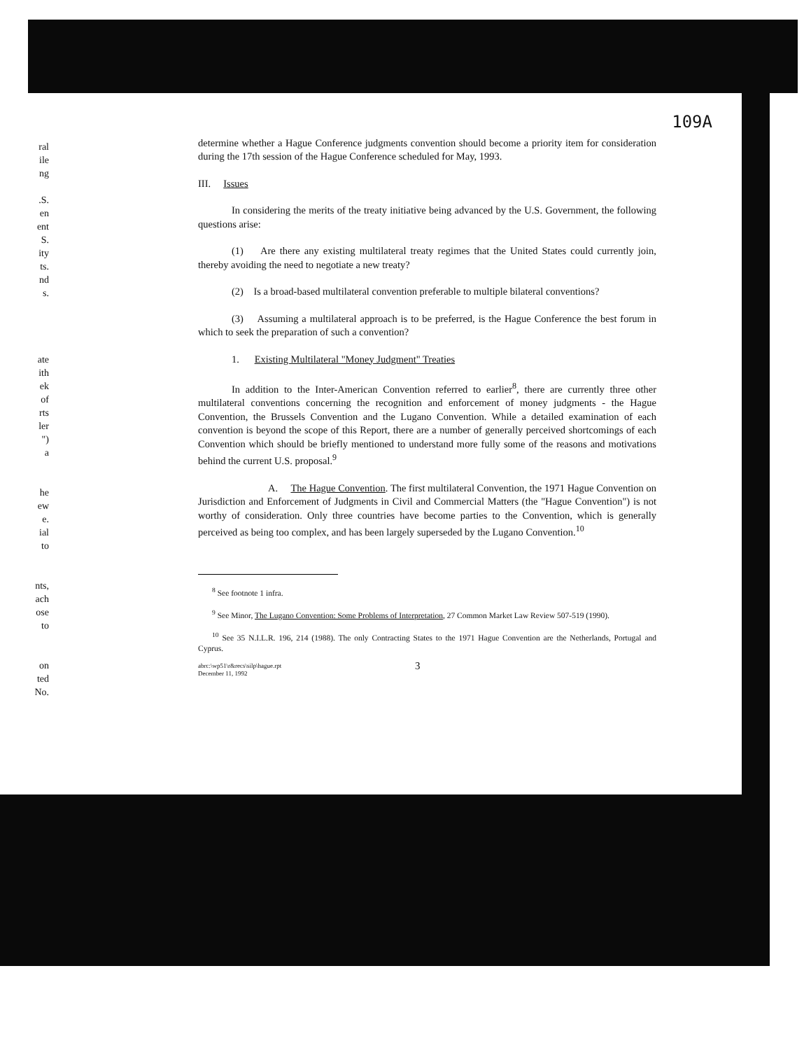ral
ile
ng
.S.
en
ent
S.
ity
ts.
nd
s.
ate
ith
ek
of
rts
ler
")
a
he
ew
e.
ial
to
nts,
ach
ose
to
on
ted
No.
109A
determine whether a Hague Conference judgments convention should become a priority item for consideration during the 17th session of the Hague Conference scheduled for May, 1993.
III. Issues
In considering the merits of the treaty initiative being advanced by the U.S. Government, the following questions arise:
(1) Are there any existing multilateral treaty regimes that the United States could currently join, thereby avoiding the need to negotiate a new treaty?
(2) Is a broad-based multilateral convention preferable to multiple bilateral conventions?
(3) Assuming a multilateral approach is to be preferred, is the Hague Conference the best forum in which to seek the preparation of such a convention?
1. Existing Multilateral "Money Judgment" Treaties
In addition to the Inter-American Convention referred to earlier<sup>8</sup>, there are currently three other multilateral conventions concerning the recognition and enforcement of money judgments - the Hague Convention, the Brussels Convention and the Lugano Convention. While a detailed examination of each convention is beyond the scope of this Report, there are a number of generally perceived shortcomings of each Convention which should be briefly mentioned to understand more fully some of the reasons and motivations behind the current U.S. proposal.<sup>9</sup>
A. The Hague Convention. The first multilateral Convention, the 1971 Hague Convention on Jurisdiction and Enforcement of Judgments in Civil and Commercial Matters (the "Hague Convention") is not worthy of consideration. Only three countries have become parties to the Convention, which is generally perceived as being too complex, and has been largely superseded by the Lugano Convention.<sup>10</sup>
<sup>8</sup> See footnote 1 infra.
<sup>9</sup> See Minor, The Lugano Convention: Some Problems of Interpretation, 27 Common Market Law Review 507-519 (1990).
<sup>10</sup> See 35 N.I.L.R. 196, 214 (1988). The only Contracting States to the 1971 Hague Convention are the Netherlands, Portugal and Cyprus.
abrc:\wp51\r&recs\silp\hague.rpt
December 11, 1992
3